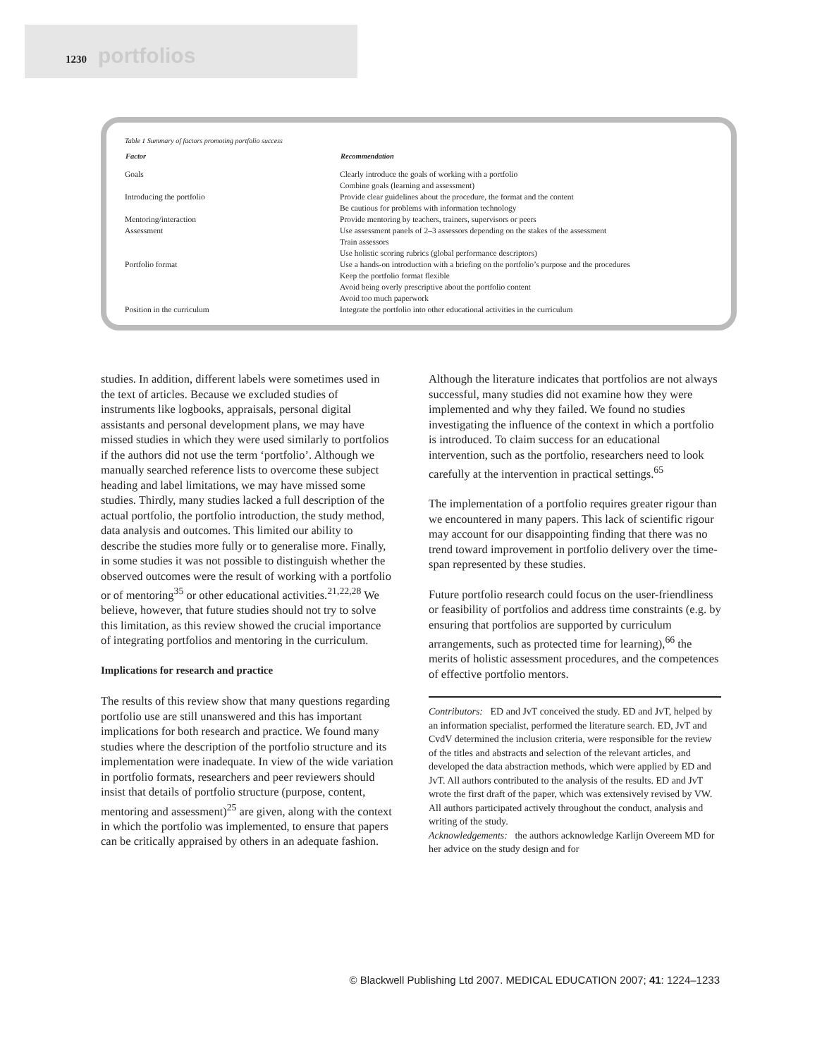1230 portfolios
Table 1 Summary of factors promoting portfolio success
| Factor | Recommendation |
| --- | --- |
| Goals | Clearly introduce the goals of working with a portfolio |
| | Combine goals (learning and assessment) |
| Introducing the portfolio | Provide clear guidelines about the procedure, the format and the content |
| | Be cautious for problems with information technology |
| Mentoring/interaction | Provide mentoring by teachers, trainers, supervisors or peers |
| Assessment | Use assessment panels of 2–3 assessors depending on the stakes of the assessment |
| | Train assessors |
| | Use holistic scoring rubrics (global performance descriptors) |
| Portfolio format | Use a hands-on introduction with a briefing on the portfolio’s purpose and the procedures |
| | Keep the portfolio format flexible |
| | Avoid being overly prescriptive about the portfolio content |
| | Avoid too much paperwork |
| Position in the curriculum | Integrate the portfolio into other educational activities in the curriculum |
studies. In addition, different labels were sometimes used in the text of articles. Because we excluded studies of instruments like logbooks, appraisals, personal digital assistants and personal development plans, we may have missed studies in which they were used similarly to portfolios if the authors did not use the term ‘portfolio’. Although we manually searched reference lists to overcome these subject heading and label limitations, we may have missed some studies. Thirdly, many studies lacked a full description of the actual portfolio, the portfolio introduction, the study method, data analysis and outcomes. This limited our ability to describe the studies more fully or to generalise more. Finally, in some studies it was not possible to distinguish whether the observed outcomes were the result of working with a portfolio or of mentoring<sup>35</sup> or other educational activities.<sup>21,22,28</sup> We believe, however, that future studies should not try to solve this limitation, as this review showed the crucial importance of integrating portfolios and mentoring in the curriculum.
Implications for research and practice
The results of this review show that many questions regarding portfolio use are still unanswered and this has important implications for both research and practice. We found many studies where the description of the portfolio structure and its implementation were inadequate. In view of the wide variation in portfolio formats, researchers and peer reviewers should insist that details of portfolio structure (purpose, content, mentoring and assessment)<sup>25</sup> are given, along with the context in which the portfolio was implemented, to ensure that papers can be critically appraised by others in an adequate fashion.
Although the literature indicates that portfolios are not always successful, many studies did not examine how they were implemented and why they failed. We found no studies investigating the influence of the context in which a portfolio is introduced. To claim success for an educational intervention, such as the portfolio, researchers need to look carefully at the intervention in practical settings.<sup>65</sup>
The implementation of a portfolio requires greater rigour than we encountered in many papers. This lack of scientific rigour may account for our disappointing finding that there was no trend toward improvement in portfolio delivery over the time-span represented by these studies.
Future portfolio research could focus on the user-friendliness or feasibility of portfolios and address time constraints (e.g. by ensuring that portfolios are supported by curriculum arrangements, such as protected time for learning),<sup>66</sup> the merits of holistic assessment procedures, and the competences of effective portfolio mentors.
Contributors: ED and JvT conceived the study. ED and JvT, helped by an information specialist, performed the literature search. ED, JvT and CvdV determined the inclusion criteria, were responsible for the review of the titles and abstracts and selection of the relevant articles, and developed the data abstraction methods, which were applied by ED and JvT. All authors contributed to the analysis of the results. ED and JvT wrote the first draft of the paper, which was extensively revised by VW. All authors participated actively throughout the conduct, analysis and writing of the study.
Acknowledgements: the authors acknowledge Karlijn Overeem MD for her advice on the study design and for
© Blackwell Publishing Ltd 2007. MEDICAL EDUCATION 2007; 41: 1224–1233